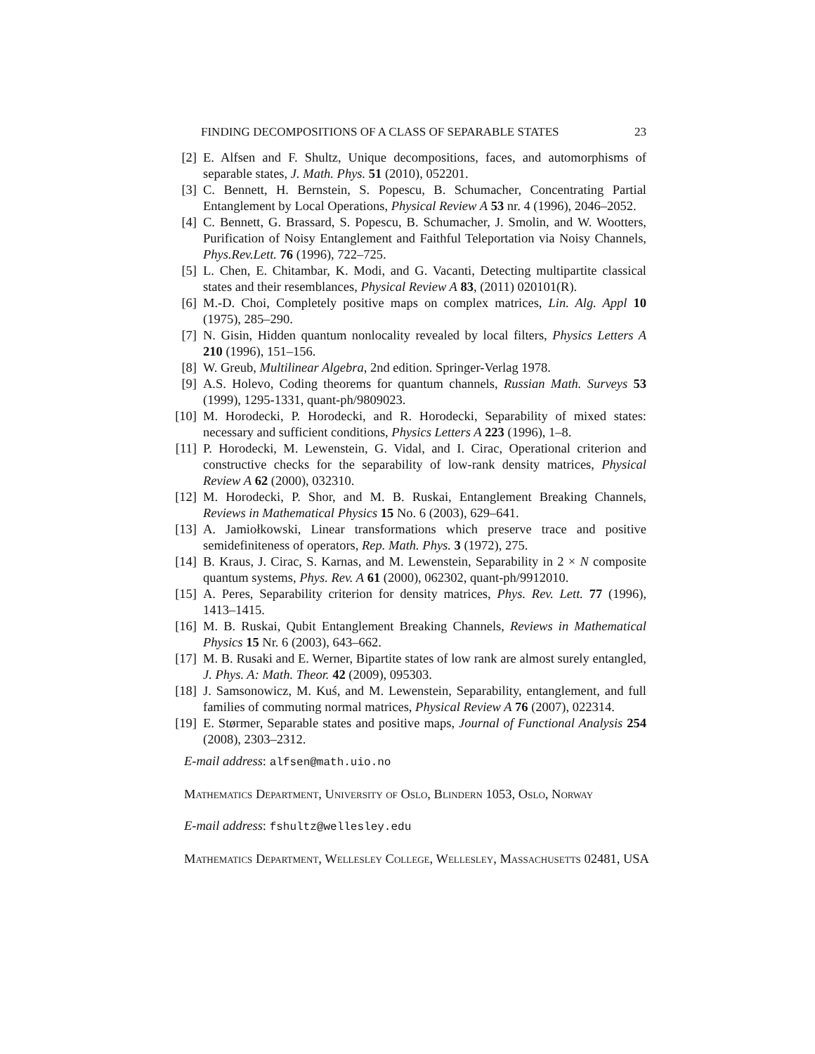FINDING DECOMPOSITIONS OF A CLASS OF SEPARABLE STATES 23
[2] E. Alfsen and F. Shultz, Unique decompositions, faces, and automorphisms of separable states, J. Math. Phys. 51 (2010), 052201.
[3] C. Bennett, H. Bernstein, S. Popescu, B. Schumacher, Concentrating Partial Entanglement by Local Operations, Physical Review A 53 nr. 4 (1996), 2046–2052.
[4] C. Bennett, G. Brassard, S. Popescu, B. Schumacher, J. Smolin, and W. Wootters, Purification of Noisy Entanglement and Faithful Teleportation via Noisy Channels, Phys.Rev.Lett. 76 (1996), 722–725.
[5] L. Chen, E. Chitambar, K. Modi, and G. Vacanti, Detecting multipartite classical states and their resemblances, Physical Review A 83, (2011) 020101(R).
[6] M.-D. Choi, Completely positive maps on complex matrices, Lin. Alg. Appl 10 (1975), 285–290.
[7] N. Gisin, Hidden quantum nonlocality revealed by local filters, Physics Letters A 210 (1996), 151–156.
[8] W. Greub, Multilinear Algebra, 2nd edition. Springer-Verlag 1978.
[9] A.S. Holevo, Coding theorems for quantum channels, Russian Math. Surveys 53 (1999), 1295-1331, quant-ph/9809023.
[10] M. Horodecki, P. Horodecki, and R. Horodecki, Separability of mixed states: necessary and sufficient conditions, Physics Letters A 223 (1996), 1–8.
[11] P. Horodecki, M. Lewenstein, G. Vidal, and I. Cirac, Operational criterion and constructive checks for the separability of low-rank density matrices, Physical Review A 62 (2000), 032310.
[12] M. Horodecki, P. Shor, and M. B. Ruskai, Entanglement Breaking Channels, Reviews in Mathematical Physics 15 No. 6 (2003), 629–641.
[13] A. Jamiołkowski, Linear transformations which preserve trace and positive semidefiniteness of operators, Rep. Math. Phys. 3 (1972), 275.
[14] B. Kraus, J. Cirac, S. Karnas, and M. Lewenstein, Separability in 2 × N composite quantum systems, Phys. Rev. A 61 (2000), 062302, quant-ph/9912010.
[15] A. Peres, Separability criterion for density matrices, Phys. Rev. Lett. 77 (1996), 1413–1415.
[16] M. B. Ruskai, Qubit Entanglement Breaking Channels, Reviews in Mathematical Physics 15 Nr. 6 (2003), 643–662.
[17] M. B. Rusaki and E. Werner, Bipartite states of low rank are almost surely entangled, J. Phys. A: Math. Theor. 42 (2009), 095303.
[18] J. Samsonowicz, M. Kuś, and M. Lewenstein, Separability, entanglement, and full families of commuting normal matrices, Physical Review A 76 (2007), 022314.
[19] E. Størmer, Separable states and positive maps, Journal of Functional Analysis 254 (2008), 2303–2312.
E-mail address: alfsen@math.uio.no
Mathematics Department, University of Oslo, Blindern 1053, Oslo, Norway
E-mail address: fshultz@wellesley.edu
Mathematics Department, Wellesley College, Wellesley, Massachusetts 02481, USA